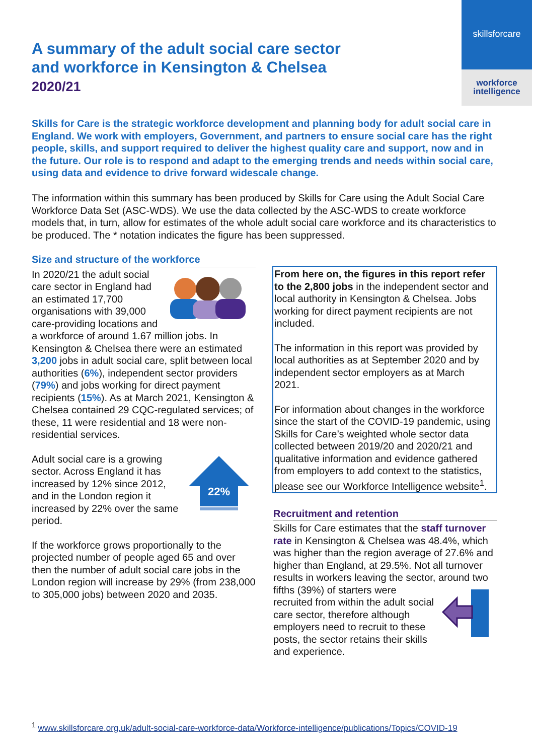skillsforcare
workforce
intelligence
A summary of the adult social care sector
and workforce in Kensington & Chelsea
2020/21
Skills for Care is the strategic workforce development and planning body for adult social care in England. We work with employers, Government, and partners to ensure social care has the right people, skills, and support required to deliver the highest quality care and support, now and in the future. Our role is to respond and adapt to the emerging trends and needs within social care, using data and evidence to drive forward widescale change.
The information within this summary has been produced by Skills for Care using the Adult Social Care Workforce Data Set (ASC-WDS). We use the data collected by the ASC-WDS to create workforce models that, in turn, allow for estimates of the whole adult social care workforce and its characteristics to be produced. The * notation indicates the figure has been suppressed.
Size and structure of the workforce
In 2020/21 the adult social care sector in England had an estimated 17,700 organisations with 39,000 care-providing locations and a workforce of around 1.67 million jobs. In Kensington & Chelsea there were an estimated 3,200 jobs in adult social care, split between local authorities (6%), independent sector providers (79%) and jobs working for direct payment recipients (15%). As at March 2021, Kensington & Chelsea contained 29 CQC-regulated services; of these, 11 were residential and 18 were non-residential services.
22%
Adult social care is a growing sector. Across England it has increased by 12% since 2012, and in the London region it increased by 22% over the same period.
If the workforce grows proportionally to the projected number of people aged 65 and over then the number of adult social care jobs in the London region will increase by 29% (from 238,000 to 305,000 jobs) between 2020 and 2035.
From here on, the figures in this report refer to the 2,800 jobs in the independent sector and local authority in Kensington & Chelsea. Jobs working for direct payment recipients are not included.
The information in this report was provided by local authorities as at September 2020 and by independent sector employers as at March 2021.
For information about changes in the workforce since the start of the COVID-19 pandemic, using Skills for Care’s weighted whole sector data collected between 2019/20 and 2020/21 and qualitative information and evidence gathered from employers to add context to the statistics, please see our Workforce Intelligence website<sup>1</sup>.
Recruitment and retention
Skills for Care estimates that the staff turnover rate in Kensington & Chelsea was 48.4%, which was higher than the region average of 27.6% and higher than England, at 29.5%. Not all turnover results in workers leaving the sector, around two fifths (39%) of starters were recruited from within the adult social care sector, therefore although employers need to recruit to these posts, the sector retains their skills and experience.
<sup>1</sup> www.skillsforcare.org.uk/adult-social-care-workforce-data/Workforce-intelligence/publications/Topics/COVID-19